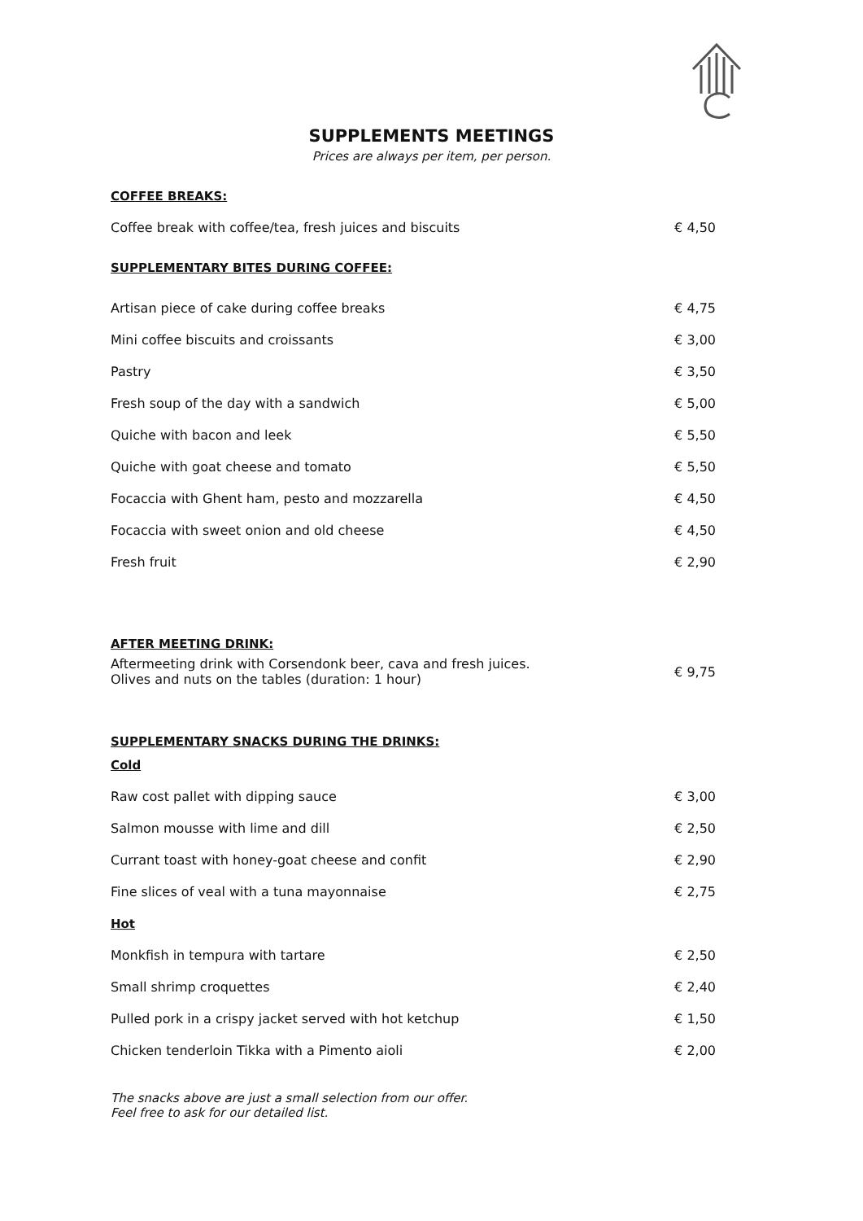SUPPLEMENTS MEETINGS
Prices are always per item, per person.
| COFFEE BREAKS: | |
| Coffee break with coffee/tea, fresh juices and biscuits | € 4,50 |
| SUPPLEMENTARY BITES DURING COFFEE: | |
| Artisan piece of cake during coffee breaks | € 4,75 |
| Mini coffee biscuits and croissants | € 3,00 |
| Pastry | € 3,50 |
| Fresh soup of the day with a sandwich | € 5,00 |
| Quiche with bacon and leek | € 5,50 |
| Quiche with goat cheese and tomato | € 5,50 |
| Focaccia with Ghent ham, pesto and mozzarella | € 4,50 |
| Focaccia with sweet onion and old cheese | € 4,50 |
| Fresh fruit | € 2,90 |
| AFTER MEETING DRINK: | |
| Aftermeeting drink with Corsendonk beer, cava and fresh juices. Olives and nuts on the tables (duration: 1 hour) | € 9,75 |
| SUPPLEMENTARY SNACKS DURING THE DRINKS: | |
| Cold | |
| Raw cost pallet with dipping sauce | € 3,00 |
| Salmon mousse with lime and dill | € 2,50 |
| Currant toast with honey-goat cheese and confit | € 2,90 |
| Fine slices of veal with a tuna mayonnaise | € 2,75 |
| Hot | |
| Monkfish in tempura with tartare | € 2,50 |
| Small shrimp croquettes | € 2,40 |
| Pulled pork in a crispy jacket served with hot ketchup | € 1,50 |
| Chicken tenderloin Tikka with a Pimento aioli | € 2,00 |
The snacks above are just a small selection from our offer.
Feel free to ask for our detailed list.